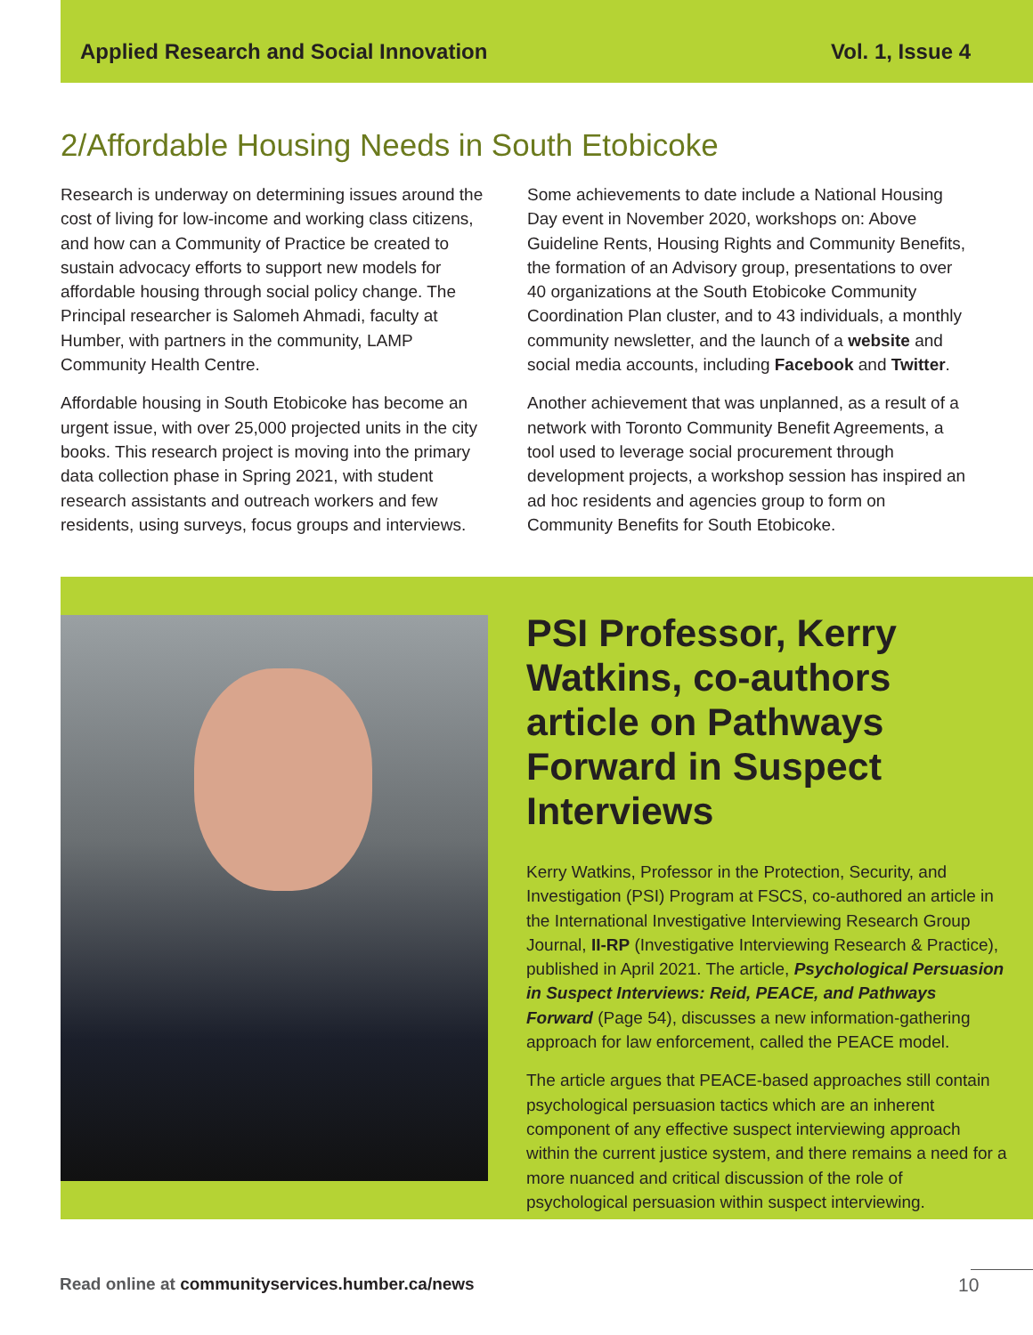Applied Research and Social Innovation Vol. 1, Issue 4
2/Affordable Housing Needs in South Etobicoke
Research is underway on determining issues around the cost of living for low-income and working class citizens, and how can a Community of Practice be created to sustain advocacy efforts to support new models for affordable housing through social policy change. The Principal researcher is Salomeh Ahmadi, faculty at Humber, with partners in the community, LAMP Community Health Centre.
Affordable housing in South Etobicoke has become an urgent issue, with over 25,000 projected units in the city books. This research project is moving into the primary data collection phase in Spring 2021, with student research assistants and outreach workers and few residents, using surveys, focus groups and interviews.
Some achievements to date include a National Housing Day event in November 2020, workshops on: Above Guideline Rents, Housing Rights and Community Benefits, the formation of an Advisory group, presentations to over 40 organizations at the South Etobicoke Community Coordination Plan cluster, and to 43 individuals, a monthly community newsletter, and the launch of a website and social media accounts, including Facebook and Twitter.
Another achievement that was unplanned, as a result of a network with Toronto Community Benefit Agreements, a tool used to leverage social procurement through development projects, a workshop session has inspired an ad hoc residents and agencies group to form on Community Benefits for South Etobicoke.
PSI Professor, Kerry Watkins, co-authors article on Pathways Forward in Suspect Interviews
Kerry Watkins, Professor in the Protection, Security, and Investigation (PSI) Program at FSCS, co-authored an article in the International Investigative Interviewing Research Group Journal, II-RP (Investigative Interviewing Research & Practice), published in April 2021. The article, Psychological Persuasion in Suspect Interviews: Reid, PEACE, and Pathways Forward (Page 54), discusses a new information-gathering approach for law enforcement, called the PEACE model.
The article argues that PEACE-based approaches still contain psychological persuasion tactics which are an inherent component of any effective suspect interviewing approach within the current justice system, and there remains a need for a more nuanced and critical discussion of the role of psychological persuasion within suspect interviewing.
Read online at communityservices.humber.ca/news
10